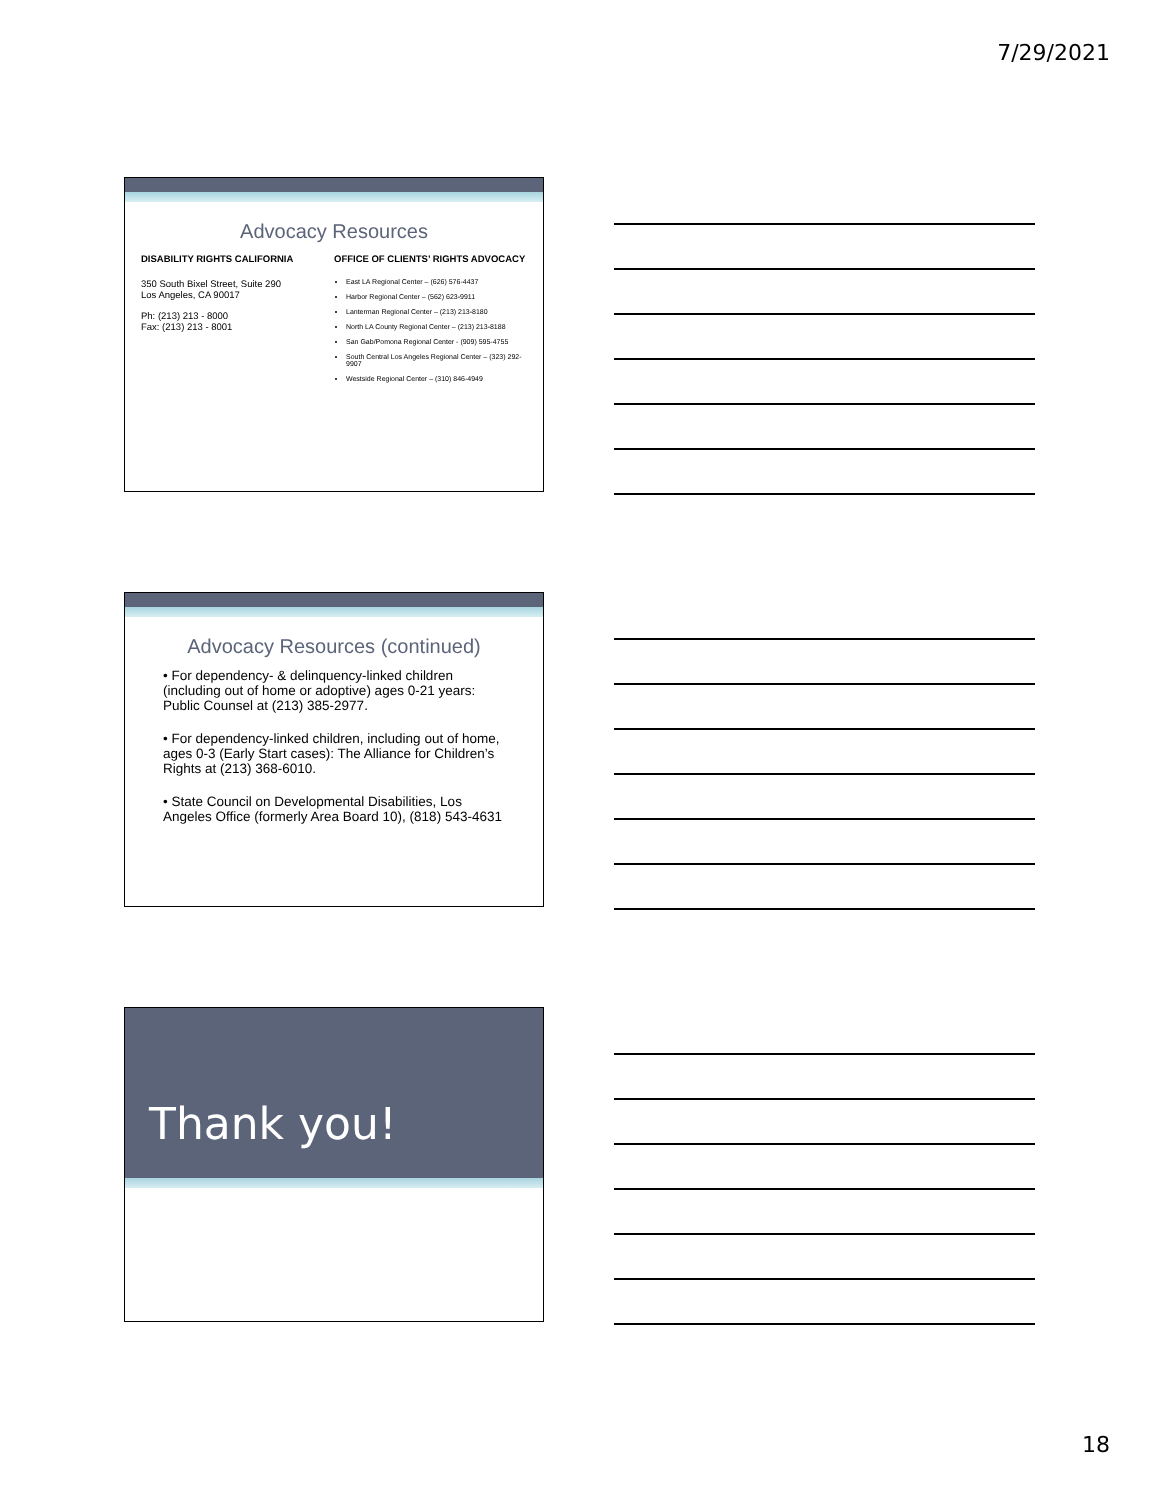7/29/2021
Advocacy Resources
DISABILITY RIGHTS CALIFORNIA
350 South Bixel Street, Suite 290
Los Angeles, CA 90017
Ph: (213) 213 - 8000
Fax: (213) 213 - 8001
OFFICE OF CLIENTS’ RIGHTS ADVOCACY
East LA Regional Center – (626) 576-4437
Harbor Regional Center – (562) 623-9911
Lanterman Regional Center – (213) 213-8180
North LA County Regional Center – (213) 213-8188
San Gab/Pomona Regional Center - (909) 595-4755
South Central Los Angeles Regional Center – (323) 292-9907
Westside Regional Center – (310) 846-4949
Advocacy Resources (continued)
• For dependency- & delinquency-linked children (including out of home or adoptive) ages 0-21 years: Public Counsel at (213) 385-2977.
• For dependency-linked children, including out of home, ages 0-3 (Early Start cases): The Alliance for Children’s Rights at (213) 368-6010.
• State Council on Developmental Disabilities, Los Angeles Office (formerly Area Board 10), (818) 543-4631
Thank you!
18